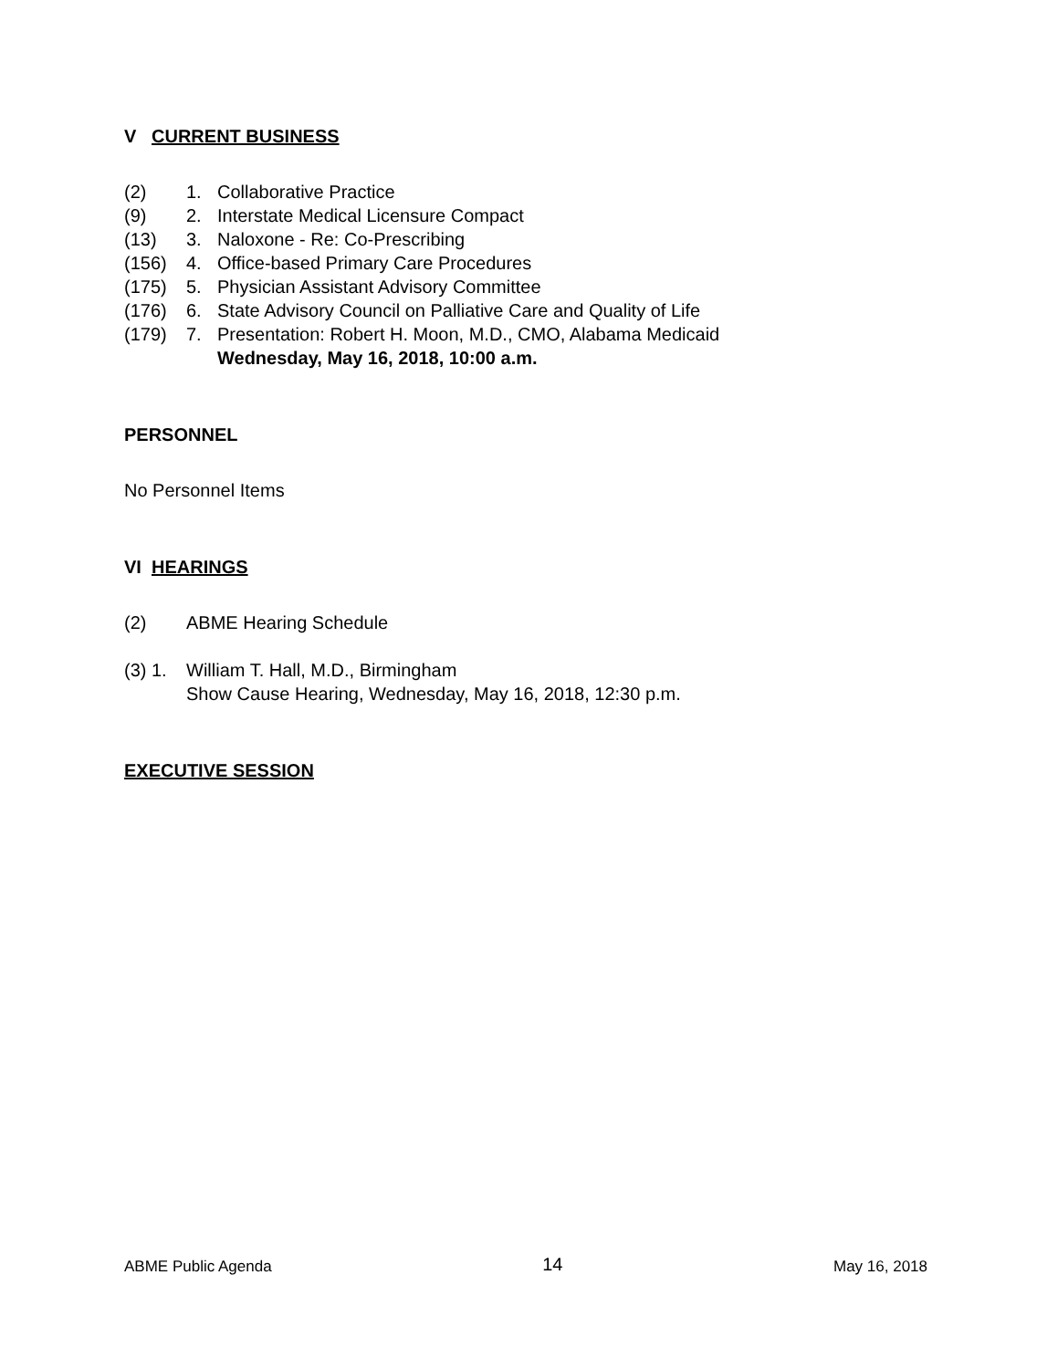V CURRENT BUSINESS
(2) 1. Collaborative Practice
(9) 2. Interstate Medical Licensure Compact
(13) 3. Naloxone - Re: Co-Prescribing
(156) 4. Office-based Primary Care Procedures
(175) 5. Physician Assistant Advisory Committee
(176) 6. State Advisory Council on Palliative Care and Quality of Life
(179) 7. Presentation: Robert H. Moon, M.D., CMO, Alabama Medicaid
Wednesday, May 16, 2018, 10:00 a.m.
PERSONNEL
No Personnel Items
VI HEARINGS
(2) ABME Hearing Schedule
(3) 1. William T. Hall, M.D., Birmingham
Show Cause Hearing, Wednesday, May 16, 2018, 12:30 p.m.
EXECUTIVE SESSION
ABME Public Agenda 14 May 16, 2018